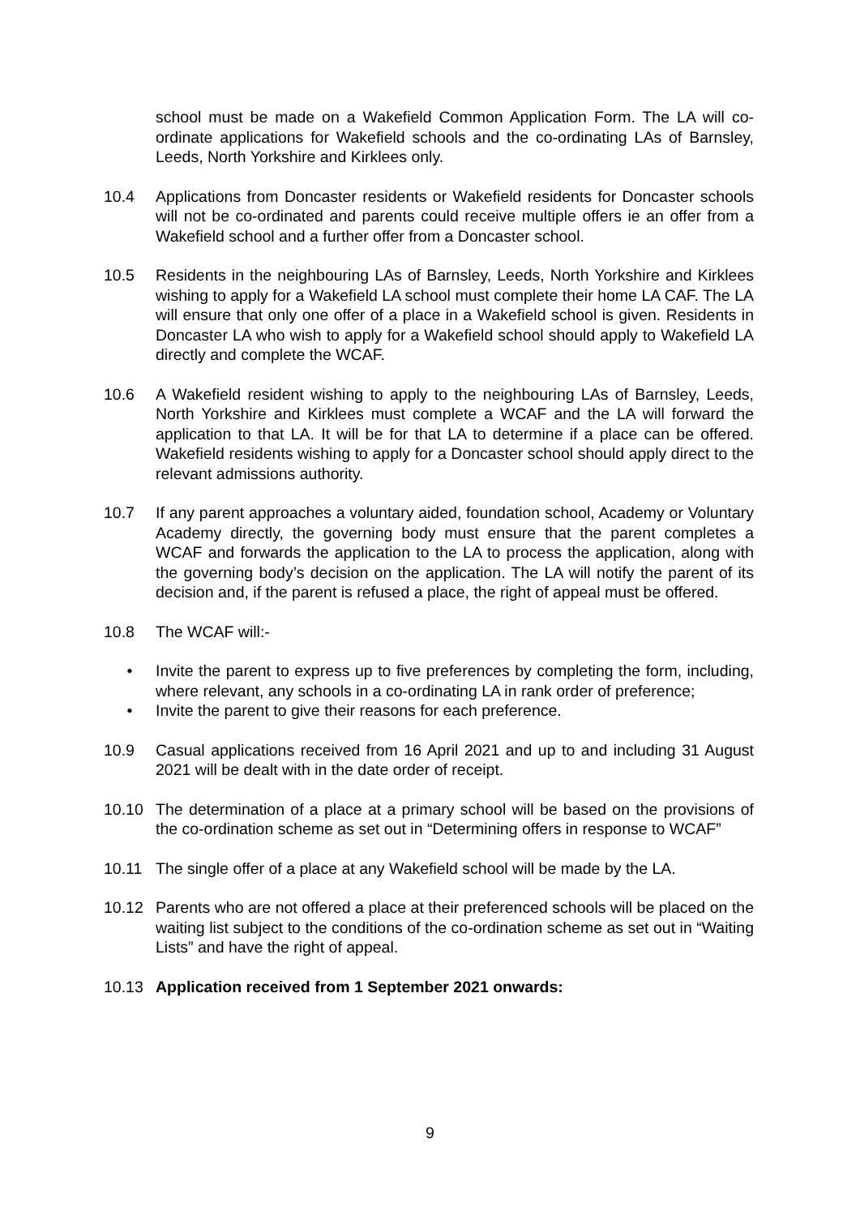school must be made on a Wakefield Common Application Form. The LA will co-ordinate applications for Wakefield schools and the co-ordinating LAs of Barnsley, Leeds, North Yorkshire and Kirklees only.
10.4 Applications from Doncaster residents or Wakefield residents for Doncaster schools will not be co-ordinated and parents could receive multiple offers ie an offer from a Wakefield school and a further offer from a Doncaster school.
10.5 Residents in the neighbouring LAs of Barnsley, Leeds, North Yorkshire and Kirklees wishing to apply for a Wakefield LA school must complete their home LA CAF. The LA will ensure that only one offer of a place in a Wakefield school is given. Residents in Doncaster LA who wish to apply for a Wakefield school should apply to Wakefield LA directly and complete the WCAF.
10.6 A Wakefield resident wishing to apply to the neighbouring LAs of Barnsley, Leeds, North Yorkshire and Kirklees must complete a WCAF and the LA will forward the application to that LA. It will be for that LA to determine if a place can be offered. Wakefield residents wishing to apply for a Doncaster school should apply direct to the relevant admissions authority.
10.7 If any parent approaches a voluntary aided, foundation school, Academy or Voluntary Academy directly, the governing body must ensure that the parent completes a WCAF and forwards the application to the LA to process the application, along with the governing body’s decision on the application. The LA will notify the parent of its decision and, if the parent is refused a place, the right of appeal must be offered.
10.8 The WCAF will:-
• Invite the parent to express up to five preferences by completing the form, including, where relevant, any schools in a co-ordinating LA in rank order of preference;
• Invite the parent to give their reasons for each preference.
10.9 Casual applications received from 16 April 2021 and up to and including 31 August 2021 will be dealt with in the date order of receipt.
10.10 The determination of a place at a primary school will be based on the provisions of the co-ordination scheme as set out in “Determining offers in response to WCAF”
10.11 The single offer of a place at any Wakefield school will be made by the LA.
10.12 Parents who are not offered a place at their preferenced schools will be placed on the waiting list subject to the conditions of the co-ordination scheme as set out in “Waiting Lists” and have the right of appeal.
10.13 Application received from 1 September 2021 onwards:
9